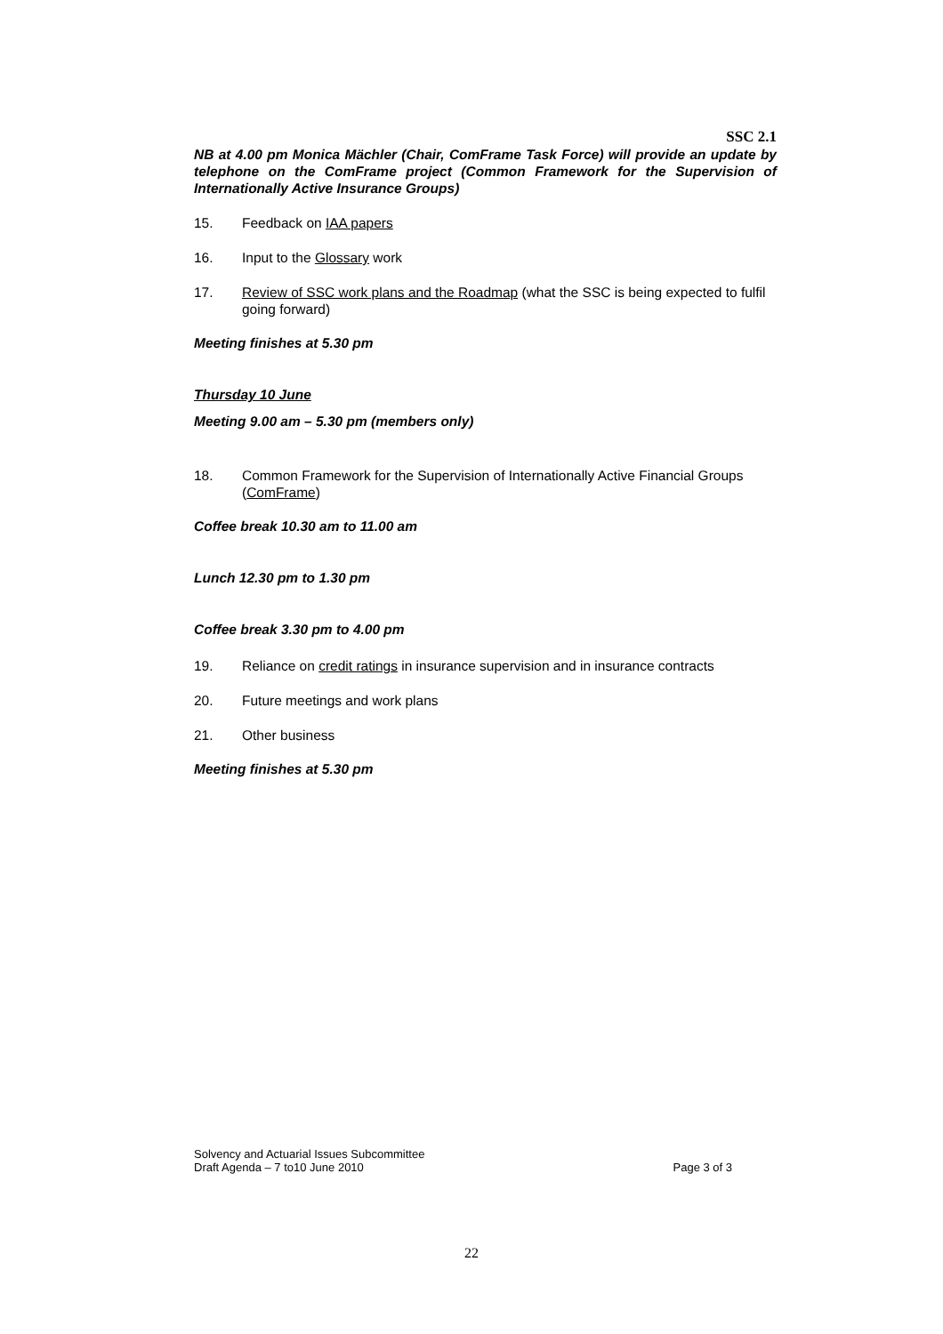SSC 2.1
NB at 4.00 pm Monica Mächler (Chair, ComFrame Task Force) will provide an update by telephone on the ComFrame project (Common Framework for the Supervision of Internationally Active Insurance Groups)
15. Feedback on IAA papers
16. Input to the Glossary work
17. Review of SSC work plans and the Roadmap (what the SSC is being expected to fulfil going forward)
Meeting finishes at 5.30 pm
Thursday 10 June
Meeting 9.00 am – 5.30 pm (members only)
18. Common Framework for the Supervision of Internationally Active Financial Groups (ComFrame)
Coffee break 10.30 am to 11.00 am
Lunch 12.30 pm to 1.30 pm
Coffee break 3.30 pm to 4.00 pm
19. Reliance on credit ratings in insurance supervision and in insurance contracts
20. Future meetings and work plans
21. Other business
Meeting finishes at 5.30 pm
Solvency and Actuarial Issues Subcommittee
Draft Agenda – 7 to10 June 2010
Page 3 of 3
22